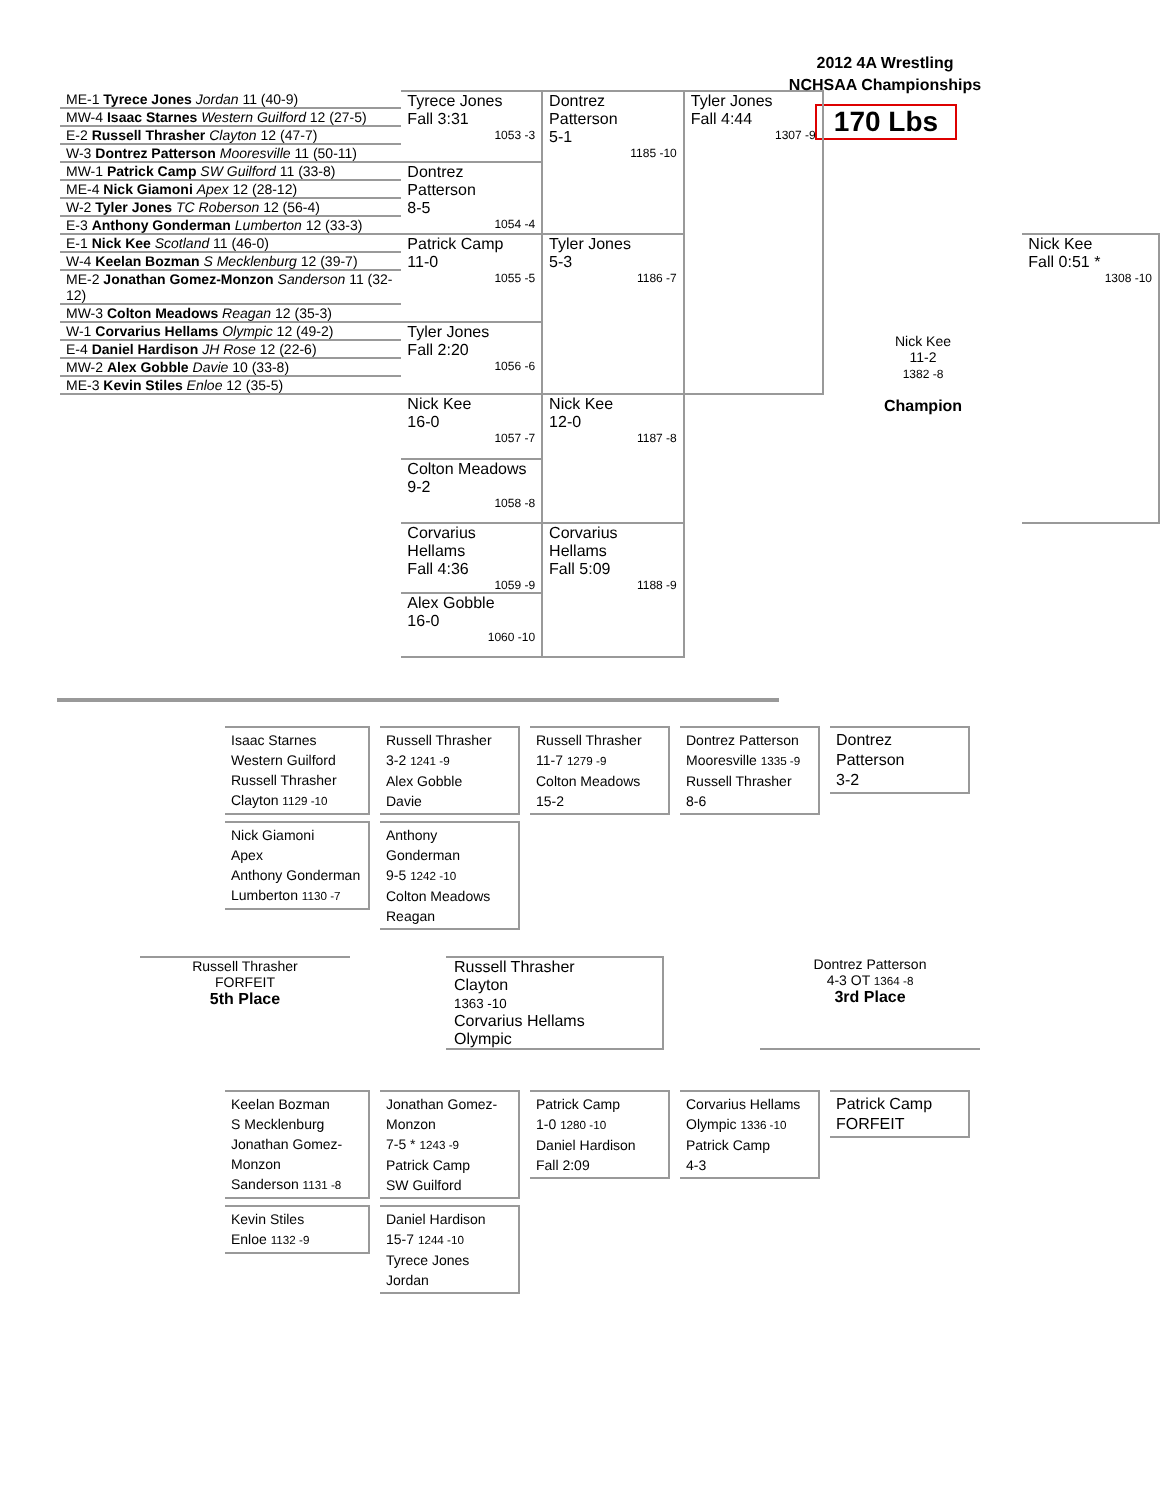2012 4A Wrestling
NCHSAA Championships
170 Lbs
| ME-1 Tyrece Jones Jordan 11 (40-9) | Tyrece Jones Fall 3:31 1053 -3 | Dontrez Patterson 5-1 1185 -10 | Tyler Jones Fall 4:44 1307 -9 | Nick Kee 11-2 1382 -8 Champion | |
| MW-4 Isaac Starnes Western Guilford 12 (27-5) | | | | | |
| E-2 Russell Thrasher Clayton 12 (47-7) | | | | | |
| W-3 Dontrez Patterson Mooresville 11 (50-11) | | | | | |
| MW-1 Patrick Camp SW Guilford 11 (33-8) | Dontrez Patterson 8-5 1054 -4 | | | | |
| ME-4 Nick Giamoni Apex 12 (28-12) | | | | | |
| W-2 Tyler Jones TC Roberson 12 (56-4) | | | | | |
| E-3 Anthony Gonderman Lumberton 12 (33-3) | | | | | |
| E-1 Nick Kee Scotland 11 (46-0) | Patrick Camp 11-0 1055 -5 | Tyler Jones 5-3 1186 -7 | | | Nick Kee Fall 0:51 * 1308 -10 |
| W-4 Keelan Bozman S Mecklenburg 12 (39-7) | | | | | |
| ME-2 Jonathan Gomez-Monzon Sanderson 11 (32-12) | | | | | |
| MW-3 Colton Meadows Reagan 12 (35-3) | | | | | |
| W-1 Corvarius Hellams Olympic 12 (49-2) | Tyler Jones Fall 2:20 1056 -6 | | | | |
| E-4 Daniel Hardison JH Rose 12 (22-6) | | | | | |
| MW-2 Alex Gobble Davie 10 (33-8) | | | | | |
| ME-3 Kevin Stiles Enloe 12 (35-5) | | | | | |
| | Nick Kee 16-0 1057 -7 | Nick Kee 12-0 1187 -8 | | | |
| | Colton Meadows 9-2 1058 -8 | | | | |
| | Corvarius Hellams Fall 4:36 1059 -9 | Corvarius Hellams Fall 5:09 1188 -9 | | | |
| | Alex Gobble 16-0 1060 -10 | | | | |
Isaac Starnes
Western Guilford
Russell Thrasher
Clayton 1129 -10
Nick Giamoni
Apex
Anthony Gonderman
Lumberton 1130 -7
Russell Thrasher
3-2 1241 -9
Alex Gobble
Davie
Anthony Gonderman
9-5 1242 -10
Colton Meadows
Reagan
Russell Thrasher
11-7 1279 -9
Colton Meadows
15-2
Dontrez Patterson
Mooresville 1335 -9
Russell Thrasher
8-6
Dontrez Patterson
3-2
Russell Thrasher
FORFEIT
5th Place
Russell Thrasher
Clayton
1363 -10
Corvarius Hellams
Olympic
Dontrez Patterson
4-3 OT 1364 -8
3rd Place
Keelan Bozman
S Mecklenburg
Jonathan Gomez-Monzon
Sanderson 1131 -8
Kevin Stiles
Enloe 1132 -9
Jonathan Gomez-Monzon
7-5 * 1243 -9
Patrick Camp
SW Guilford
Daniel Hardison
15-7 1244 -10
Tyrece Jones
Jordan
Patrick Camp
1-0 1280 -10
Daniel Hardison
Fall 2:09
Corvarius Hellams
Olympic 1336 -10
Patrick Camp
4-3
Patrick Camp
FORFEIT